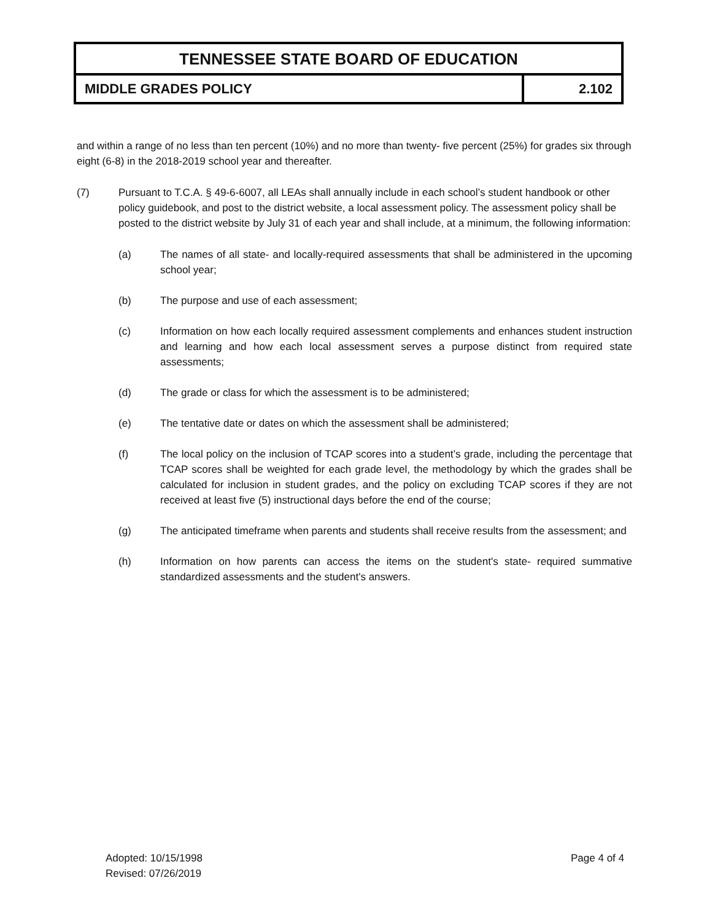TENNESSEE STATE BOARD OF EDUCATION
MIDDLE GRADES POLICY 2.102
and within a range of no less than ten percent (10%) and no more than twenty- five percent (25%) for grades six through eight (6-8) in the 2018-2019 school year and thereafter.
(7) Pursuant to T.C.A. § 49-6-6007, all LEAs shall annually include in each school’s student handbook or other policy guidebook, and post to the district website, a local assessment policy. The assessment policy shall be posted to the district website by July 31 of each year and shall include, at a minimum, the following information:
(a) The names of all state- and locally-required assessments that shall be administered in the upcoming school year;
(b) The purpose and use of each assessment;
(c) Information on how each locally required assessment complements and enhances student instruction and learning and how each local assessment serves a purpose distinct from required state assessments;
(d) The grade or class for which the assessment is to be administered;
(e) The tentative date or dates on which the assessment shall be administered;
(f) The local policy on the inclusion of TCAP scores into a student’s grade, including the percentage that TCAP scores shall be weighted for each grade level, the methodology by which the grades shall be calculated for inclusion in student grades, and the policy on excluding TCAP scores if they are not received at least five (5) instructional days before the end of the course;
(g) The anticipated timeframe when parents and students shall receive results from the assessment; and
(h) Information on how parents can access the items on the student's state- required summative standardized assessments and the student's answers.
Adopted: 10/15/1998
Revised: 07/26/2019
Page 4 of 4